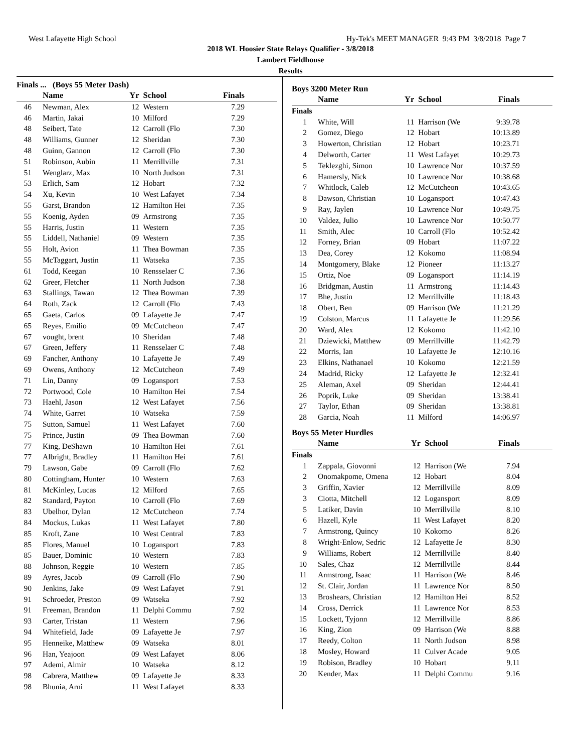West Lafayette High School Hy-Tek's MEET MANAGER 9:43 PM 3/8/2018 Page 7
2018 WL Hoosier State Relays Qualifier - 3/8/2018
Lambert Fieldhouse
Results
Finals ... (Boys 55 Meter Dash)
| | Name | Yr | School | Finals |
| --- | --- | --- | --- | --- |
| 46 | Newman, Alex | 12 | Western | 7.29 |
| 46 | Martin, Jakai | 10 | Milford | 7.29 |
| 48 | Seibert, Tate | 12 | Carroll (Flo | 7.30 |
| 48 | Williams, Gunner | 12 | Sheridan | 7.30 |
| 48 | Guinn, Gannon | 12 | Carroll (Flo | 7.30 |
| 51 | Robinson, Aubin | 11 | Merrillville | 7.31 |
| 51 | Wenglarz, Max | 10 | North Judson | 7.31 |
| 53 | Erlich, Sam | 12 | Hobart | 7.32 |
| 54 | Xu, Kevin | 10 | West Lafayet | 7.34 |
| 55 | Garst, Brandon | 12 | Hamilton Hei | 7.35 |
| 55 | Koenig, Ayden | 09 | Armstrong | 7.35 |
| 55 | Harris, Justin | 11 | Western | 7.35 |
| 55 | Liddell, Nathaniel | 09 | Western | 7.35 |
| 55 | Holt, Avion | 11 | Thea Bowman | 7.35 |
| 55 | McTaggart, Justin | 11 | Watseka | 7.35 |
| 61 | Todd, Keegan | 10 | Rensselaer C | 7.36 |
| 62 | Greer, Fletcher | 11 | North Judson | 7.38 |
| 63 | Stallings, Tawan | 12 | Thea Bowman | 7.39 |
| 64 | Roth, Zack | 12 | Carroll (Flo | 7.43 |
| 65 | Gaeta, Carlos | 09 | Lafayette Je | 7.47 |
| 65 | Reyes, Emilio | 09 | McCutcheon | 7.47 |
| 67 | vought, brent | 10 | Sheridan | 7.48 |
| 67 | Green, Jeffery | 11 | Rensselaer C | 7.48 |
| 69 | Fancher, Anthony | 10 | Lafayette Je | 7.49 |
| 69 | Owens, Anthony | 12 | McCutcheon | 7.49 |
| 71 | Lin, Danny | 09 | Logansport | 7.53 |
| 72 | Portwood, Cole | 10 | Hamilton Hei | 7.54 |
| 73 | Haehl, Jason | 12 | West Lafayet | 7.56 |
| 74 | White, Garret | 10 | Watseka | 7.59 |
| 75 | Sutton, Samuel | 11 | West Lafayet | 7.60 |
| 75 | Prince, Justin | 09 | Thea Bowman | 7.60 |
| 77 | King, DeShawn | 10 | Hamilton Hei | 7.61 |
| 77 | Albright, Bradley | 11 | Hamilton Hei | 7.61 |
| 79 | Lawson, Gabe | 09 | Carroll (Flo | 7.62 |
| 80 | Cottingham, Hunter | 10 | Western | 7.63 |
| 81 | McKinley, Lucas | 12 | Milford | 7.65 |
| 82 | Standard, Payton | 10 | Carroll (Flo | 7.69 |
| 83 | Ubelhor, Dylan | 12 | McCutcheon | 7.74 |
| 84 | Mockus, Lukas | 11 | West Lafayet | 7.80 |
| 85 | Kroft, Zane | 10 | West Central | 7.83 |
| 85 | Flores, Manuel | 10 | Logansport | 7.83 |
| 85 | Bauer, Dominic | 10 | Western | 7.83 |
| 88 | Johnson, Reggie | 10 | Western | 7.85 |
| 89 | Ayres, Jacob | 09 | Carroll (Flo | 7.90 |
| 90 | Jenkins, Jake | 09 | West Lafayet | 7.91 |
| 91 | Schroeder, Preston | 09 | Watseka | 7.92 |
| 91 | Freeman, Brandon | 11 | Delphi Commu | 7.92 |
| 93 | Carter, Tristan | 11 | Western | 7.96 |
| 94 | Whitefield, Jade | 09 | Lafayette Je | 7.97 |
| 95 | Henneike, Matthew | 09 | Watseka | 8.01 |
| 96 | Han, Yeajoon | 09 | West Lafayet | 8.06 |
| 97 | Ademi, Almir | 10 | Watseka | 8.12 |
| 98 | Cabrera, Matthew | 09 | Lafayette Je | 8.33 |
| 98 | Bhunia, Arni | 11 | West Lafayet | 8.33 |
Boys 3200 Meter Run
| | Name | Yr | School | Finals |
| --- | --- | --- | --- | --- |
| Finals | | | | |
| 1 | White, Will | 11 | Harrison (We | 9:39.78 |
| 2 | Gomez, Diego | 12 | Hobart | 10:13.89 |
| 3 | Howerton, Christian | 12 | Hobart | 10:23.71 |
| 4 | Delworth, Carter | 11 | West Lafayet | 10:29.73 |
| 5 | Teklezghi, Simon | 10 | Lawrence Nor | 10:37.59 |
| 6 | Hamersly, Nick | 10 | Lawrence Nor | 10:38.68 |
| 7 | Whitlock, Caleb | 12 | McCutcheon | 10:43.65 |
| 8 | Dawson, Christian | 10 | Logansport | 10:47.43 |
| 9 | Ray, Jaylen | 10 | Lawrence Nor | 10:49.75 |
| 10 | Valdez, Julio | 10 | Lawrence Nor | 10:50.77 |
| 11 | Smith, Alec | 10 | Carroll (Flo | 10:52.42 |
| 12 | Forney, Brian | 09 | Hobart | 11:07.22 |
| 13 | Dea, Corey | 12 | Kokomo | 11:08.94 |
| 14 | Montgomery, Blake | 12 | Pioneer | 11:13.27 |
| 15 | Ortiz, Noe | 09 | Logansport | 11:14.19 |
| 16 | Bridgman, Austin | 11 | Armstrong | 11:14.43 |
| 17 | Bhe, Justin | 12 | Merrillville | 11:18.43 |
| 18 | Obert, Ben | 09 | Harrison (We | 11:21.29 |
| 19 | Colston, Marcus | 11 | Lafayette Je | 11:29.56 |
| 20 | Ward, Alex | 12 | Kokomo | 11:42.10 |
| 21 | Dziewicki, Matthew | 09 | Merrillville | 11:42.79 |
| 22 | Morris, Ian | 10 | Lafayette Je | 12:10.16 |
| 23 | Elkins, Nathanael | 10 | Kokomo | 12:21.59 |
| 24 | Madrid, Ricky | 12 | Lafayette Je | 12:32.41 |
| 25 | Aleman, Axel | 09 | Sheridan | 12:44.41 |
| 26 | Poprik, Luke | 09 | Sheridan | 13:38.41 |
| 27 | Taylor, Ethan | 09 | Sheridan | 13:38.81 |
| 28 | Garcia, Noah | 11 | Milford | 14:06.97 |
Boys 55 Meter Hurdles
| | Name | Yr | School | Finals |
| --- | --- | --- | --- | --- |
| Finals | | | | |
| 1 | Zappala, Giovonni | 12 | Harrison (We | 7.94 |
| 2 | Onomakpome, Omena | 12 | Hobart | 8.04 |
| 3 | Griffin, Xavier | 12 | Merrillville | 8.09 |
| 3 | Ciotta, Mitchell | 12 | Logansport | 8.09 |
| 5 | Latiker, Davin | 10 | Merrillville | 8.10 |
| 6 | Hazell, Kyle | 11 | West Lafayet | 8.20 |
| 7 | Armstrong, Quincy | 10 | Kokomo | 8.26 |
| 8 | Wright-Enlow, Sedric | 12 | Lafayette Je | 8.30 |
| 9 | Williams, Robert | 12 | Merrillville | 8.40 |
| 10 | Sales, Chaz | 12 | Merrillville | 8.44 |
| 11 | Armstrong, Isaac | 11 | Harrison (We | 8.46 |
| 12 | St. Clair, Jordan | 11 | Lawrence Nor | 8.50 |
| 13 | Broshears, Christian | 12 | Hamilton Hei | 8.52 |
| 14 | Cross, Derrick | 11 | Lawrence Nor | 8.53 |
| 15 | Lockett, Tyjonn | 12 | Merrillville | 8.86 |
| 16 | King, Zion | 09 | Harrison (We | 8.88 |
| 17 | Reedy, Colton | 11 | North Judson | 8.98 |
| 18 | Mosley, Howard | 11 | Culver Acade | 9.05 |
| 19 | Robison, Bradley | 10 | Hobart | 9.11 |
| 20 | Kender, Max | 11 | Delphi Commu | 9.16 |